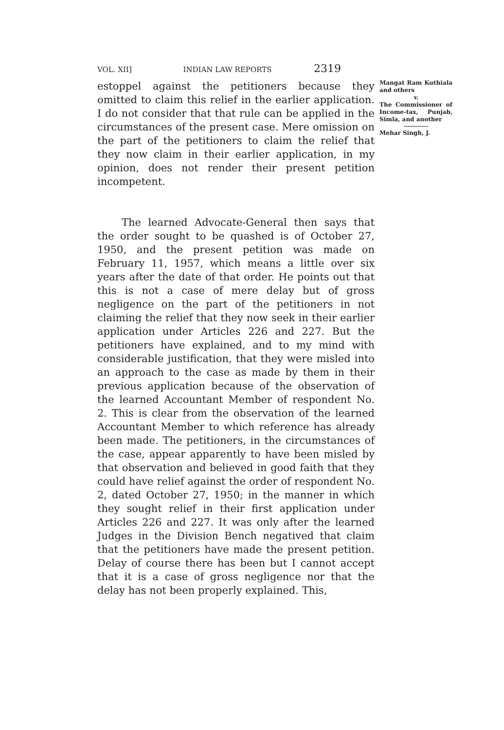VOL. XII] INDIAN LAW REPORTS 2319
estoppel against the petitioners because they omitted to claim this relief in the earlier application. I do not consider that that rule can be applied in the circumstances of the present case. Mere omission on the part of the petitioners to claim the relief that they now claim in their earlier application, in my opinion, does not render their present petition incompetent.
The learned Advocate-General then says that the order sought to be quashed is of October 27, 1950, and the present petition was made on February 11, 1957, which means a little over six years after the date of that order. He points out that this is not a case of mere delay but of gross negligence on the part of the petitioners in not claiming the relief that they now seek in their earlier application under Articles 226 and 227. But the petitioners have explained, and to my mind with considerable justification, that they were misled into an approach to the case as made by them in their previous application because of the observation of the learned Accountant Member of respondent No. 2. This is clear from the observation of the learned Accountant Member to which reference has already been made. The petitioners, in the circumstances of the case, appear apparently to have been misled by that observation and believed in good faith that they could have relief against the order of respondent No. 2, dated October 27, 1950; in the manner in which they sought relief in their first application under Articles 226 and 227. It was only after the learned Judges in the Division Bench negatived that claim that the petitioners have made the present petition. Delay of course there has been but I cannot accept that it is a case of gross negligence nor that the delay has not been properly explained. This,
Mangat Ram Kuthiala and others
v.
The Commissioner of Income-tax, Punjab, Simla, and another
Mehar Singh, J.